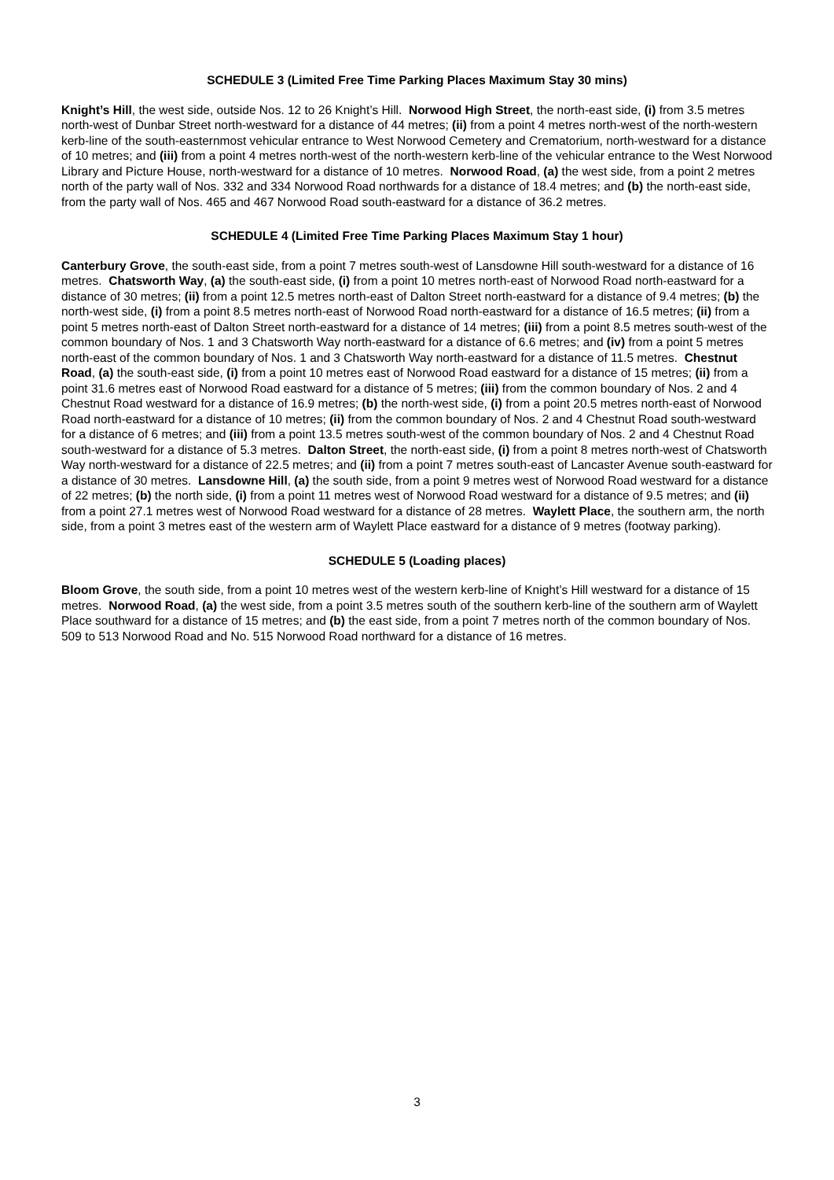SCHEDULE 3 (Limited Free Time Parking Places Maximum Stay 30 mins)
Knight’s Hill, the west side, outside Nos. 12 to 26 Knight’s Hill. Norwood High Street, the north-east side, (i) from 3.5 metres north-west of Dunbar Street north-westward for a distance of 44 metres; (ii) from a point 4 metres north-west of the north-western kerb-line of the south-easternmost vehicular entrance to West Norwood Cemetery and Crematorium, north-westward for a distance of 10 metres; and (iii) from a point 4 metres north-west of the north-western kerb-line of the vehicular entrance to the West Norwood Library and Picture House, north-westward for a distance of 10 metres. Norwood Road, (a) the west side, from a point 2 metres north of the party wall of Nos. 332 and 334 Norwood Road northwards for a distance of 18.4 metres; and (b) the north-east side, from the party wall of Nos. 465 and 467 Norwood Road south-eastward for a distance of 36.2 metres.
SCHEDULE 4 (Limited Free Time Parking Places Maximum Stay 1 hour)
Canterbury Grove, the south-east side, from a point 7 metres south-west of Lansdowne Hill south-westward for a distance of 16 metres. Chatsworth Way, (a) the south-east side, (i) from a point 10 metres north-east of Norwood Road north-eastward for a distance of 30 metres; (ii) from a point 12.5 metres north-east of Dalton Street north-eastward for a distance of 9.4 metres; (b) the north-west side, (i) from a point 8.5 metres north-east of Norwood Road north-eastward for a distance of 16.5 metres; (ii) from a point 5 metres north-east of Dalton Street north-eastward for a distance of 14 metres; (iii) from a point 8.5 metres south-west of the common boundary of Nos. 1 and 3 Chatsworth Way north-eastward for a distance of 6.6 metres; and (iv) from a point 5 metres north-east of the common boundary of Nos. 1 and 3 Chatsworth Way north-eastward for a distance of 11.5 metres. Chestnut Road, (a) the south-east side, (i) from a point 10 metres east of Norwood Road eastward for a distance of 15 metres; (ii) from a point 31.6 metres east of Norwood Road eastward for a distance of 5 metres; (iii) from the common boundary of Nos. 2 and 4 Chestnut Road westward for a distance of 16.9 metres; (b) the north-west side, (i) from a point 20.5 metres north-east of Norwood Road north-eastward for a distance of 10 metres; (ii) from the common boundary of Nos. 2 and 4 Chestnut Road south-westward for a distance of 6 metres; and (iii) from a point 13.5 metres south-west of the common boundary of Nos. 2 and 4 Chestnut Road south-westward for a distance of 5.3 metres. Dalton Street, the north-east side, (i) from a point 8 metres north-west of Chatsworth Way north-westward for a distance of 22.5 metres; and (ii) from a point 7 metres south-east of Lancaster Avenue south-eastward for a distance of 30 metres. Lansdowne Hill, (a) the south side, from a point 9 metres west of Norwood Road westward for a distance of 22 metres; (b) the north side, (i) from a point 11 metres west of Norwood Road westward for a distance of 9.5 metres; and (ii) from a point 27.1 metres west of Norwood Road westward for a distance of 28 metres. Waylett Place, the southern arm, the north side, from a point 3 metres east of the western arm of Waylett Place eastward for a distance of 9 metres (footway parking).
SCHEDULE 5 (Loading places)
Bloom Grove, the south side, from a point 10 metres west of the western kerb-line of Knight’s Hill westward for a distance of 15 metres. Norwood Road, (a) the west side, from a point 3.5 metres south of the southern kerb-line of the southern arm of Waylett Place southward for a distance of 15 metres; and (b) the east side, from a point 7 metres north of the common boundary of Nos. 509 to 513 Norwood Road and No. 515 Norwood Road northward for a distance of 16 metres.
3